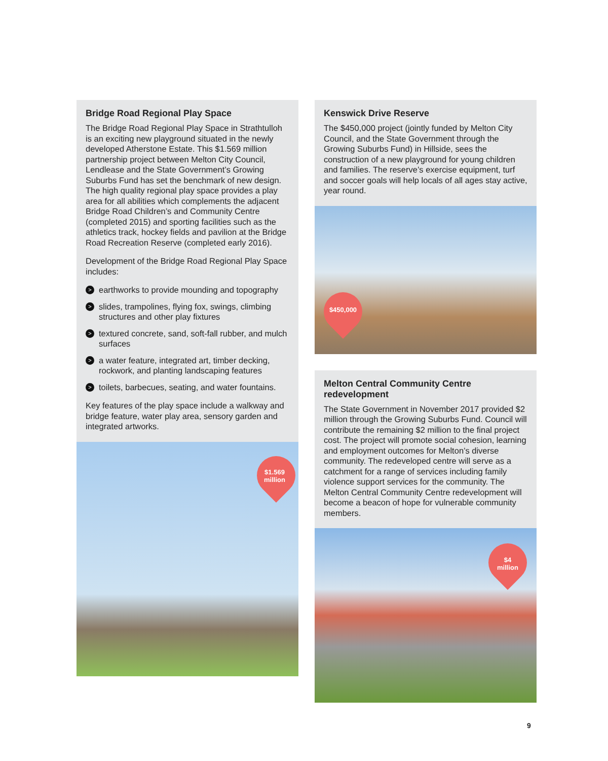Bridge Road Regional Play Space
The Bridge Road Regional Play Space in Strathtulloh is an exciting new playground situated in the newly developed Atherstone Estate. This $1.569 million partnership project between Melton City Council, Lendlease and the State Government’s Growing Suburbs Fund has set the benchmark of new design. The high quality regional play space provides a play area for all abilities which complements the adjacent Bridge Road Children’s and Community Centre (completed 2015) and sporting facilities such as the athletics track, hockey fields and pavilion at the Bridge Road Recreation Reserve (completed early 2016).
Development of the Bridge Road Regional Play Space includes:
> earthworks to provide mounding and topography
> slides, trampolines, flying fox, swings, climbing structures and other play fixtures
> textured concrete, sand, soft-fall rubber, and mulch surfaces
> a water feature, integrated art, timber decking, rockwork, and planting landscaping features
> toilets, barbecues, seating, and water fountains.
Key features of the play space include a walkway and bridge feature, water play area, sensory garden and integrated artworks.
$1.569
million
Kenswick Drive Reserve
The $450,000 project (jointly funded by Melton City Council, and the State Government through the Growing Suburbs Fund) in Hillside, sees the construction of a new playground for young children and families. The reserve’s exercise equipment, turf and soccer goals will help locals of all ages stay active, year round.
$450,000
Melton Central Community Centre redevelopment
The State Government in November 2017 provided $2 million through the Growing Suburbs Fund. Council will contribute the remaining $2 million to the final project cost. The project will promote social cohesion, learning and employment outcomes for Melton’s diverse community. The redeveloped centre will serve as a catchment for a range of services including family violence support services for the community. The Melton Central Community Centre redevelopment will become a beacon of hope for vulnerable community members.
$4
million
9